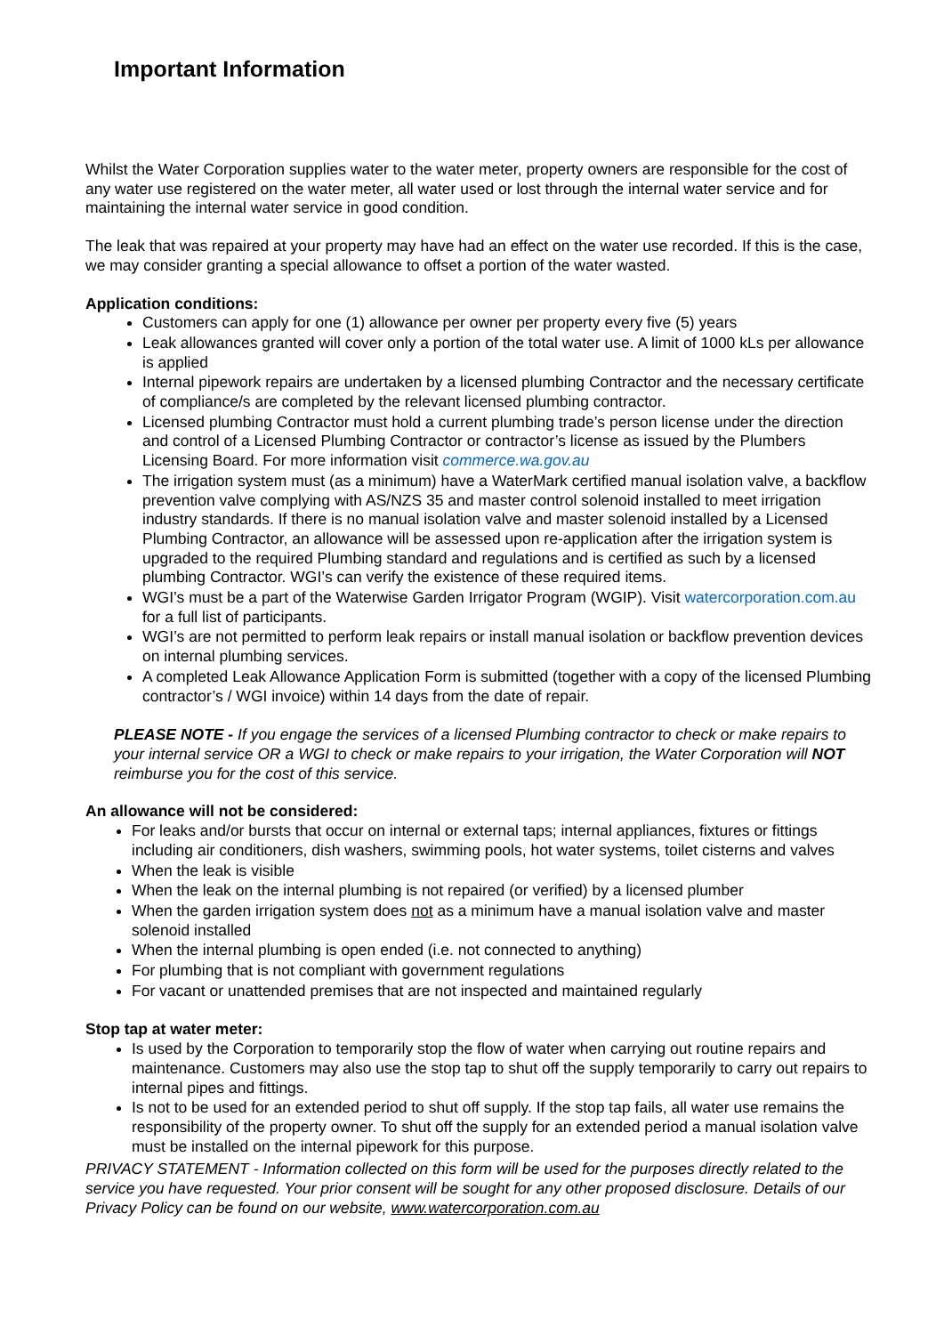Important Information
Whilst the Water Corporation supplies water to the water meter, property owners are responsible for the cost of any water use registered on the water meter, all water used or lost through the internal water service and for maintaining the internal water service in good condition.
The leak that was repaired at your property may have had an effect on the water use recorded. If this is the case, we may consider granting a special allowance to offset a portion of the water wasted.
Application conditions:
Customers can apply for one (1) allowance per owner per property every five (5) years
Leak allowances granted will cover only a portion of the total water use. A limit of 1000 kLs per allowance is applied
Internal pipework repairs are undertaken by a licensed plumbing Contractor and the necessary certificate of compliance/s are completed by the relevant licensed plumbing contractor.
Licensed plumbing Contractor must hold a current plumbing trade’s person license under the direction and control of a Licensed Plumbing Contractor or contractor’s license as issued by the Plumbers Licensing Board. For more information visit commerce.wa.gov.au
The irrigation system must (as a minimum) have a WaterMark certified manual isolation valve, a backflow prevention valve complying with AS/NZS 35 and master control solenoid installed to meet irrigation industry standards. If there is no manual isolation valve and master solenoid installed by a Licensed Plumbing Contractor, an allowance will be assessed upon re-application after the irrigation system is upgraded to the required Plumbing standard and regulations and is certified as such by a licensed plumbing Contractor. WGI’s can verify the existence of these required items.
WGI’s must be a part of the Waterwise Garden Irrigator Program (WGIP). Visit watercorporation.com.au for a full list of participants.
WGI’s are not permitted to perform leak repairs or install manual isolation or backflow prevention devices on internal plumbing services.
A completed Leak Allowance Application Form is submitted (together with a copy of the licensed Plumbing contractor’s / WGI invoice) within 14 days from the date of repair.
PLEASE NOTE - If you engage the services of a licensed Plumbing contractor to check or make repairs to your internal service OR a WGI to check or make repairs to your irrigation, the Water Corporation will NOT reimburse you for the cost of this service.
An allowance will not be considered:
For leaks and/or bursts that occur on internal or external taps; internal appliances, fixtures or fittings including air conditioners, dish washers, swimming pools, hot water systems, toilet cisterns and valves
When the leak is visible
When the leak on the internal plumbing is not repaired (or verified) by a licensed plumber
When the garden irrigation system does not as a minimum have a manual isolation valve and master solenoid installed
When the internal plumbing is open ended (i.e. not connected to anything)
For plumbing that is not compliant with government regulations
For vacant or unattended premises that are not inspected and maintained regularly
Stop tap at water meter:
Is used by the Corporation to temporarily stop the flow of water when carrying out routine repairs and maintenance. Customers may also use the stop tap to shut off the supply temporarily to carry out repairs to internal pipes and fittings.
Is not to be used for an extended period to shut off supply. If the stop tap fails, all water use remains the responsibility of the property owner. To shut off the supply for an extended period a manual isolation valve must be installed on the internal pipework for this purpose.
PRIVACY STATEMENT - Information collected on this form will be used for the purposes directly related to the service you have requested. Your prior consent will be sought for any other proposed disclosure. Details of our Privacy Policy can be found on our website, www.watercorporation.com.au